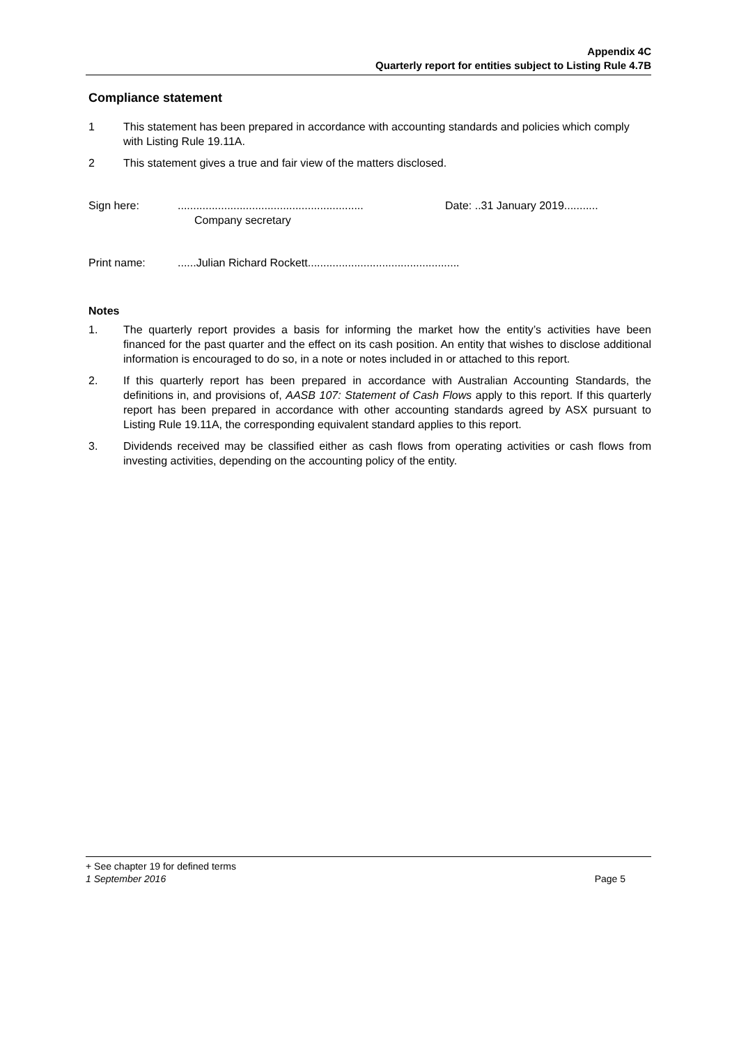Appendix 4C
Quarterly report for entities subject to Listing Rule 4.7B
Compliance statement
1 This statement has been prepared in accordance with accounting standards and policies which comply with Listing Rule 19.11A.
2 This statement gives a true and fair view of the matters disclosed.
Sign here: ............................................................
Company secretary
Date: ..31 January 2019...........
Print name: ......Julian Richard Rockett.................................................
Notes
1. The quarterly report provides a basis for informing the market how the entity’s activities have been financed for the past quarter and the effect on its cash position. An entity that wishes to disclose additional information is encouraged to do so, in a note or notes included in or attached to this report.
2. If this quarterly report has been prepared in accordance with Australian Accounting Standards, the definitions in, and provisions of, AASB 107: Statement of Cash Flows apply to this report. If this quarterly report has been prepared in accordance with other accounting standards agreed by ASX pursuant to Listing Rule 19.11A, the corresponding equivalent standard applies to this report.
3. Dividends received may be classified either as cash flows from operating activities or cash flows from investing activities, depending on the accounting policy of the entity.
+ See chapter 19 for defined terms
1 September 2016 Page 5